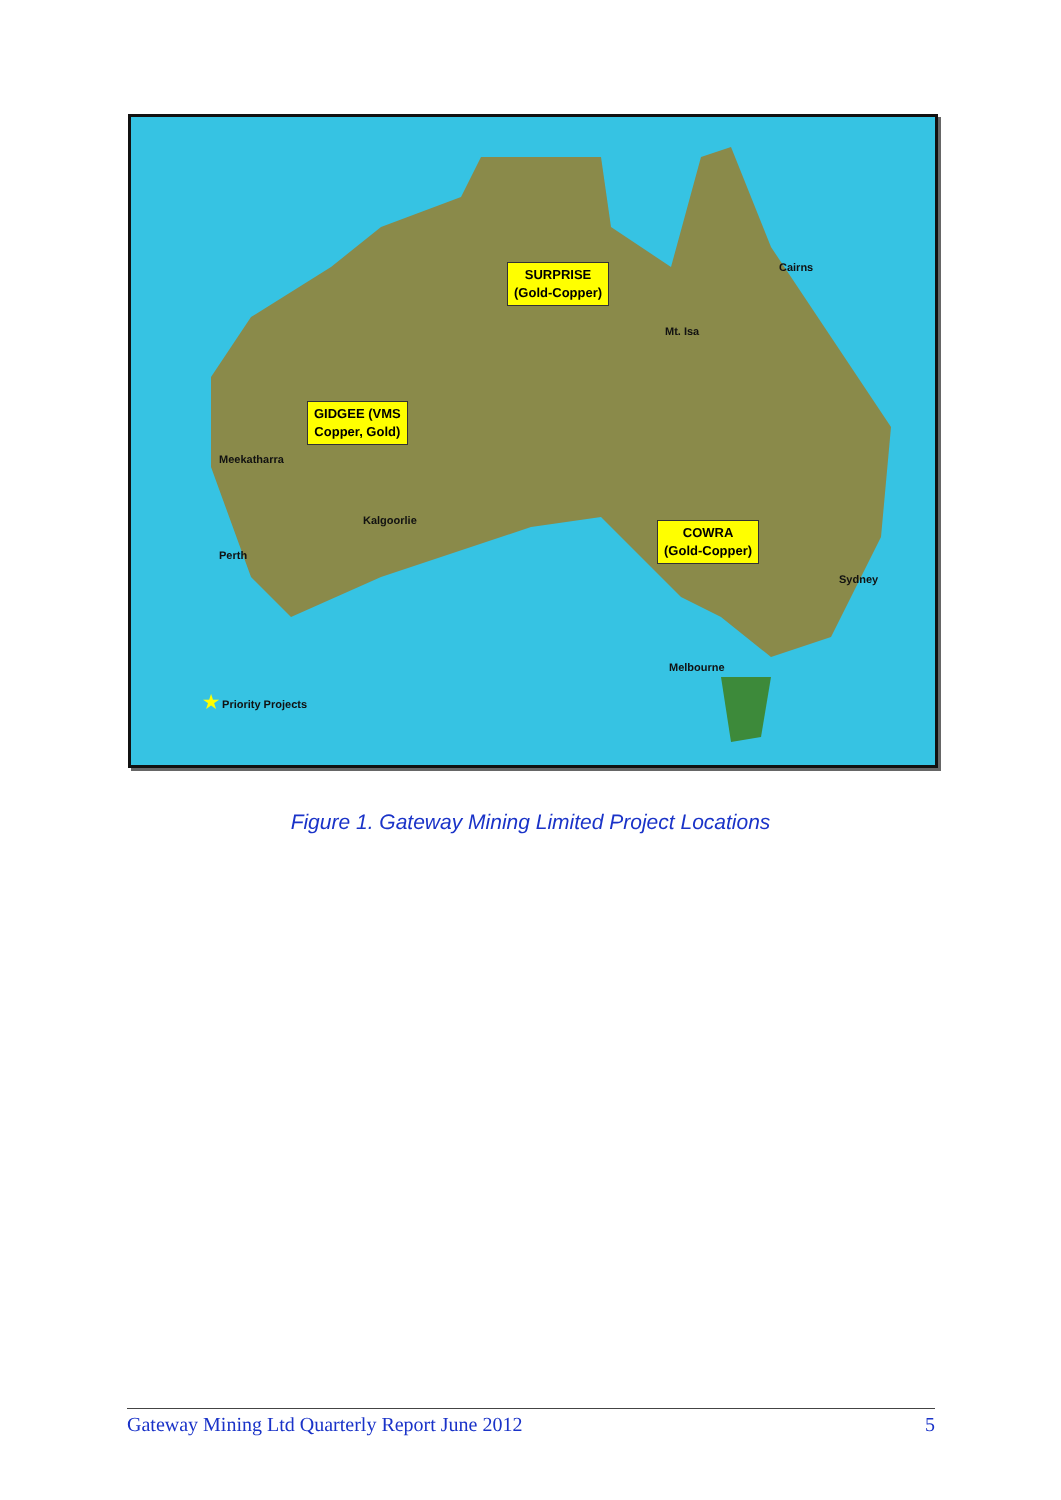SURPRISE
(Gold-Copper)
GIDGEE (VMS
Copper, Gold)
COWRA
(Gold-Copper)
Cairns
Mt. Isa
Meekatharra
Kalgoorlie
Perth
Sydney
Melbourne
★ Priority Projects
Figure 1. Gateway Mining Limited Project Locations
Gateway Mining Ltd Quarterly Report June 2012 5